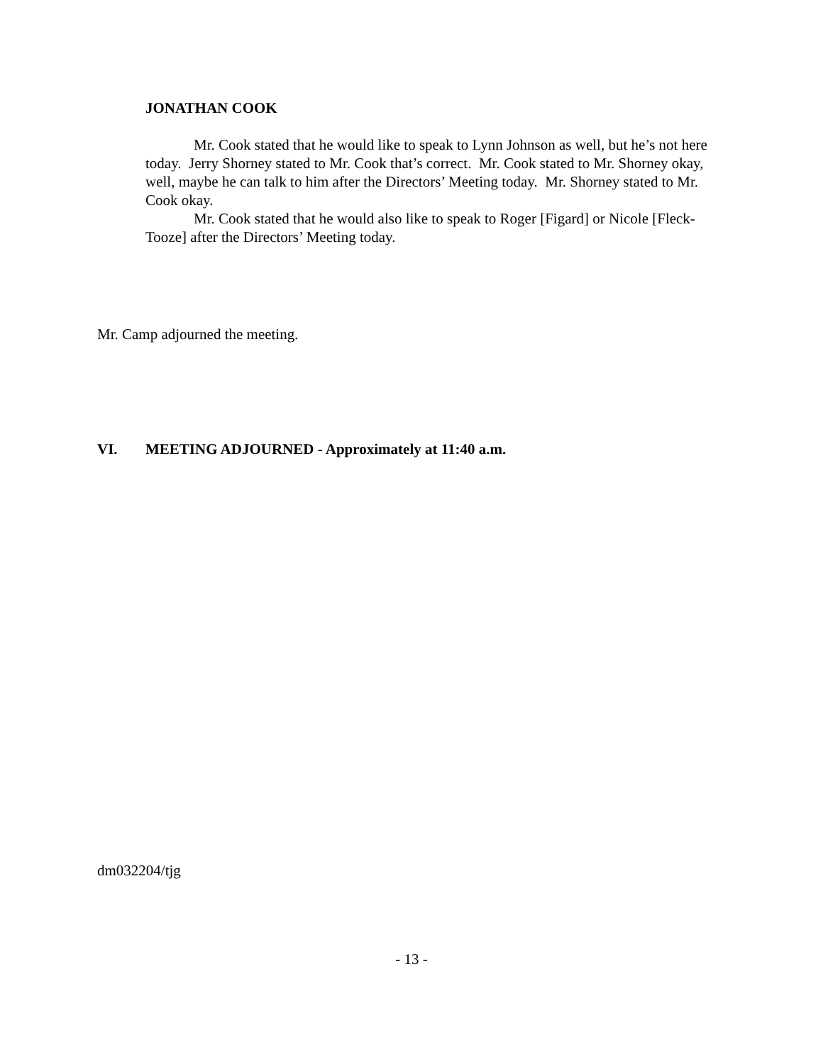JONATHAN COOK
Mr. Cook stated that he would like to speak to Lynn Johnson as well, but he’s not here today. Jerry Shorney stated to Mr. Cook that’s correct. Mr. Cook stated to Mr. Shorney okay, well, maybe he can talk to him after the Directors’ Meeting today. Mr. Shorney stated to Mr. Cook okay.
Mr. Cook stated that he would also like to speak to Roger [Figard] or Nicole [Fleck-Tooze] after the Directors’ Meeting today.
Mr. Camp adjourned the meeting.
VI. MEETING ADJOURNED - Approximately at 11:40 a.m.
dm032204/tjg
- 13 -